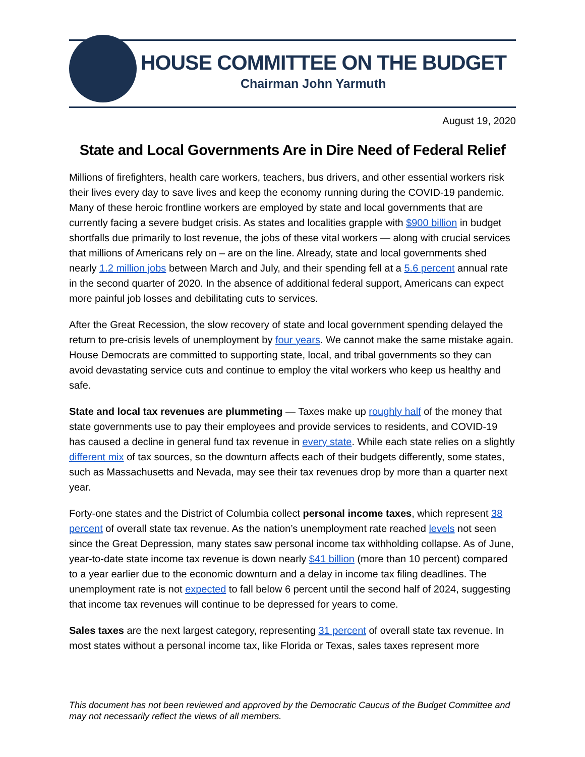HOUSE COMMITTEE ON THE BUDGET
Chairman John Yarmuth
August 19, 2020
State and Local Governments Are in Dire Need of Federal Relief
Millions of firefighters, health care workers, teachers, bus drivers, and other essential workers risk their lives every day to save lives and keep the economy running during the COVID-19 pandemic. Many of these heroic frontline workers are employed by state and local governments that are currently facing a severe budget crisis. As states and localities grapple with $900 billion in budget shortfalls due primarily to lost revenue, the jobs of these vital workers — along with crucial services that millions of Americans rely on – are on the line. Already, state and local governments shed nearly 1.2 million jobs between March and July, and their spending fell at a 5.6 percent annual rate in the second quarter of 2020. In the absence of additional federal support, Americans can expect more painful job losses and debilitating cuts to services.
After the Great Recession, the slow recovery of state and local government spending delayed the return to pre-crisis levels of unemployment by four years. We cannot make the same mistake again. House Democrats are committed to supporting state, local, and tribal governments so they can avoid devastating service cuts and continue to employ the vital workers who keep us healthy and safe.
State and local tax revenues are plummeting — Taxes make up roughly half of the money that state governments use to pay their employees and provide services to residents, and COVID-19 has caused a decline in general fund tax revenue in every state. While each state relies on a slightly different mix of tax sources, so the downturn affects each of their budgets differently, some states, such as Massachusetts and Nevada, may see their tax revenues drop by more than a quarter next year.
Forty-one states and the District of Columbia collect personal income taxes, which represent 38 percent of overall state tax revenue. As the nation’s unemployment rate reached levels not seen since the Great Depression, many states saw personal income tax withholding collapse. As of June, year-to-date state income tax revenue is down nearly $41 billion (more than 10 percent) compared to a year earlier due to the economic downturn and a delay in income tax filing deadlines. The unemployment rate is not expected to fall below 6 percent until the second half of 2024, suggesting that income tax revenues will continue to be depressed for years to come.
Sales taxes are the next largest category, representing 31 percent of overall state tax revenue. In most states without a personal income tax, like Florida or Texas, sales taxes represent more
This document has not been reviewed and approved by the Democratic Caucus of the Budget Committee and may not necessarily reflect the views of all members.